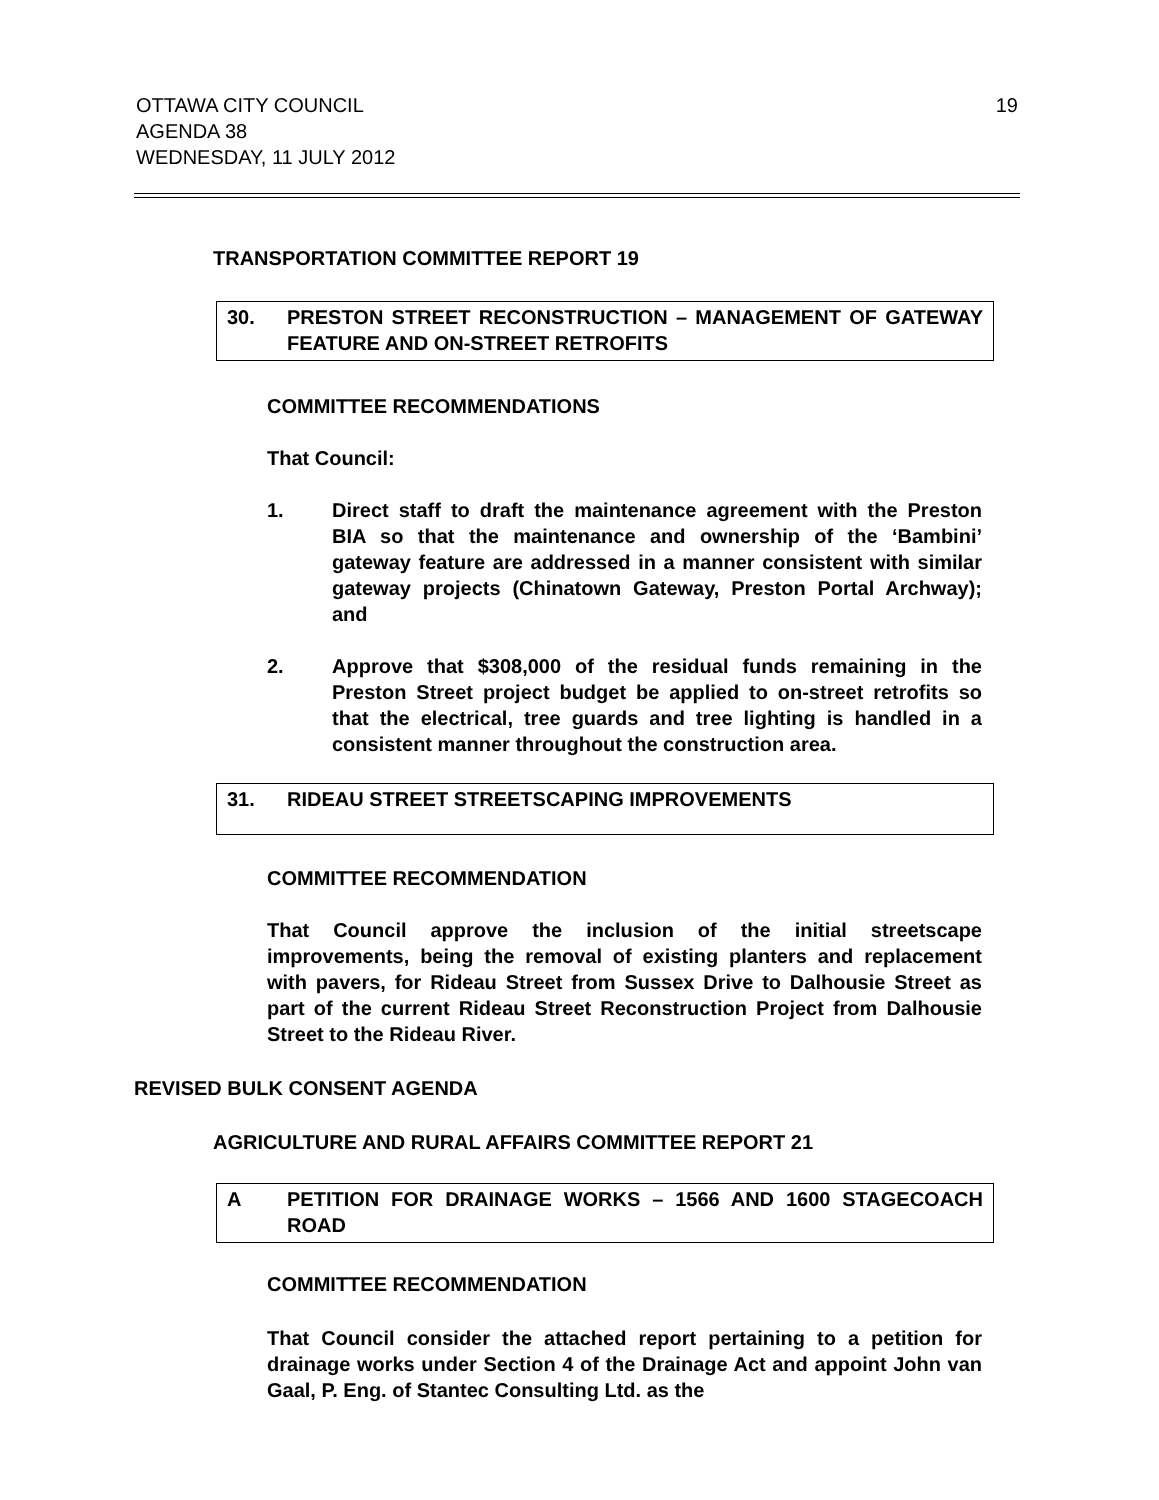OTTAWA CITY COUNCIL
AGENDA 38
WEDNESDAY, 11 JULY 2012
19
TRANSPORTATION COMMITTEE REPORT 19
30. PRESTON STREET RECONSTRUCTION – MANAGEMENT OF GATEWAY FEATURE AND ON-STREET RETROFITS
COMMITTEE RECOMMENDATIONS
That Council:
1. Direct staff to draft the maintenance agreement with the Preston BIA so that the maintenance and ownership of the ‘Bambini’ gateway feature are addressed in a manner consistent with similar gateway projects (Chinatown Gateway, Preston Portal Archway); and
2. Approve that $308,000 of the residual funds remaining in the Preston Street project budget be applied to on-street retrofits so that the electrical, tree guards and tree lighting is handled in a consistent manner throughout the construction area.
31. RIDEAU STREET STREETSCAPING IMPROVEMENTS
COMMITTEE RECOMMENDATION
That Council approve the inclusion of the initial streetscape improvements, being the removal of existing planters and replacement with pavers, for Rideau Street from Sussex Drive to Dalhousie Street as part of the current Rideau Street Reconstruction Project from Dalhousie Street to the Rideau River.
REVISED BULK CONSENT AGENDA
AGRICULTURE AND RURAL AFFAIRS COMMITTEE REPORT 21
A PETITION FOR DRAINAGE WORKS – 1566 AND 1600 STAGECOACH ROAD
COMMITTEE RECOMMENDATION
That Council consider the attached report pertaining to a petition for drainage works under Section 4 of the Drainage Act and appoint John van Gaal, P. Eng. of Stantec Consulting Ltd. as the